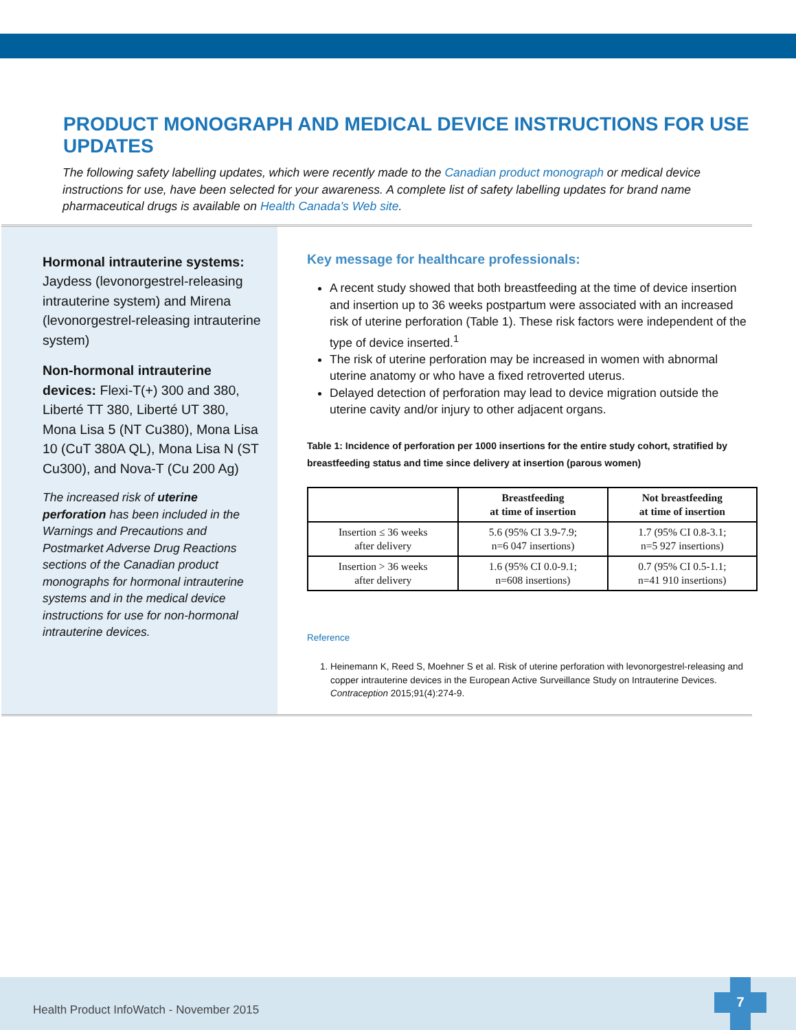PRODUCT MONOGRAPH AND MEDICAL DEVICE INSTRUCTIONS FOR USE UPDATES
The following safety labelling updates, which were recently made to the Canadian product monograph or medical device instructions for use, have been selected for your awareness. A complete list of safety labelling updates for brand name pharmaceutical drugs is available on Health Canada's Web site.
Hormonal intrauterine systems: Jaydess (levonorgestrel-releasing intrauterine system) and Mirena (levonorgestrel-releasing intrauterine system)
Non-hormonal intrauterine devices: Flexi-T(+) 300 and 380, Liberté TT 380, Liberté UT 380, Mona Lisa 5 (NT Cu380), Mona Lisa 10 (CuT 380A QL), Mona Lisa N (ST Cu300), and Nova-T (Cu 200 Ag)
The increased risk of uterine perforation has been included in the Warnings and Precautions and Postmarket Adverse Drug Reactions sections of the Canadian product monographs for hormonal intrauterine systems and in the medical device instructions for use for non-hormonal intrauterine devices.
Key message for healthcare professionals:
A recent study showed that both breastfeeding at the time of device insertion and insertion up to 36 weeks postpartum were associated with an increased risk of uterine perforation (Table 1). These risk factors were independent of the type of device inserted.<sup>1</sup>
The risk of uterine perforation may be increased in women with abnormal uterine anatomy or who have a fixed retroverted uterus.
Delayed detection of perforation may lead to device migration outside the uterine cavity and/or injury to other adjacent organs.
Table 1: Incidence of perforation per 1000 insertions for the entire study cohort, stratified by breastfeeding status and time since delivery at insertion (parous women)
| | Breastfeeding at time of insertion | Not breastfeeding at time of insertion |
| --- | --- | --- |
| Insertion ≤ 36 weeks after delivery | 5.6 (95% CI 3.9-7.9; n=6 047 insertions) | 1.7 (95% CI 0.8-3.1; n=5 927 insertions) |
| Insertion > 36 weeks after delivery | 1.6 (95% CI 0.0-9.1; n=608 insertions) | 0.7 (95% CI 0.5-1.1; n=41 910 insertions) |
Reference
1. Heinemann K, Reed S, Moehner S et al. Risk of uterine perforation with levonorgestrel-releasing and copper intrauterine devices in the European Active Surveillance Study on Intrauterine Devices. Contraception 2015;91(4):274-9.
Health Product InfoWatch - November 2015
7